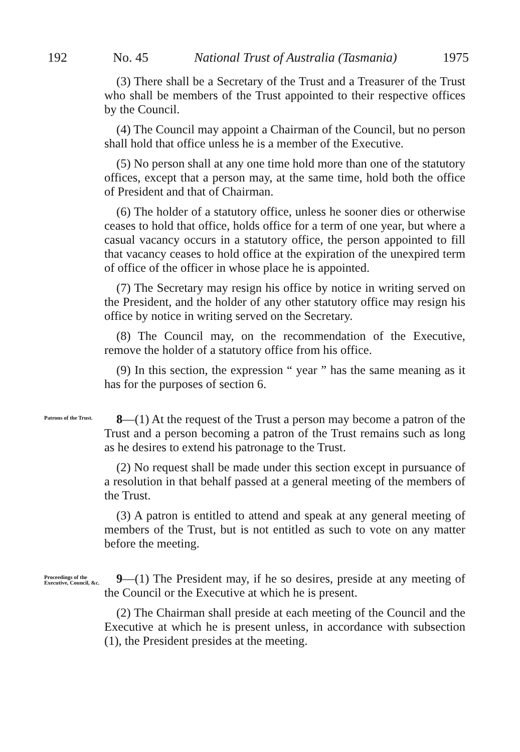192 No. 45 National Trust of Australia (Tasmania) 1975
(3) There shall be a Secretary of the Trust and a Treasurer of the Trust who shall be members of the Trust appointed to their respective offices by the Council.
(4) The Council may appoint a Chairman of the Council, but no person shall hold that office unless he is a member of the Executive.
(5) No person shall at any one time hold more than one of the statutory offices, except that a person may, at the same time, hold both the office of President and that of Chairman.
(6) The holder of a statutory office, unless he sooner dies or otherwise ceases to hold that office, holds office for a term of one year, but where a casual vacancy occurs in a statutory office, the person appointed to fill that vacancy ceases to hold office at the expiration of the unexpired term of office of the officer in whose place he is appointed.
(7) The Secretary may resign his office by notice in writing served on the President, and the holder of any other statutory office may resign his office by notice in writing served on the Secretary.
(8) The Council may, on the recommendation of the Executive, remove the holder of a statutory office from his office.
(9) In this section, the expression “ year ” has the same meaning as it has for the purposes of section 6.
Patrons of the Trust.
8—(1) At the request of the Trust a person may become a patron of the Trust and a person becoming a patron of the Trust remains such as long as he desires to extend his patronage to the Trust.
(2) No request shall be made under this section except in pursuance of a resolution in that behalf passed at a general meeting of the members of the Trust.
(3) A patron is entitled to attend and speak at any general meeting of members of the Trust, but is not entitled as such to vote on any matter before the meeting.
Proceedings of the Executive, Council, &c.
9—(1) The President may, if he so desires, preside at any meeting of the Council or the Executive at which he is present.
(2) The Chairman shall preside at each meeting of the Council and the Executive at which he is present unless, in accordance with subsection (1), the President presides at the meeting.